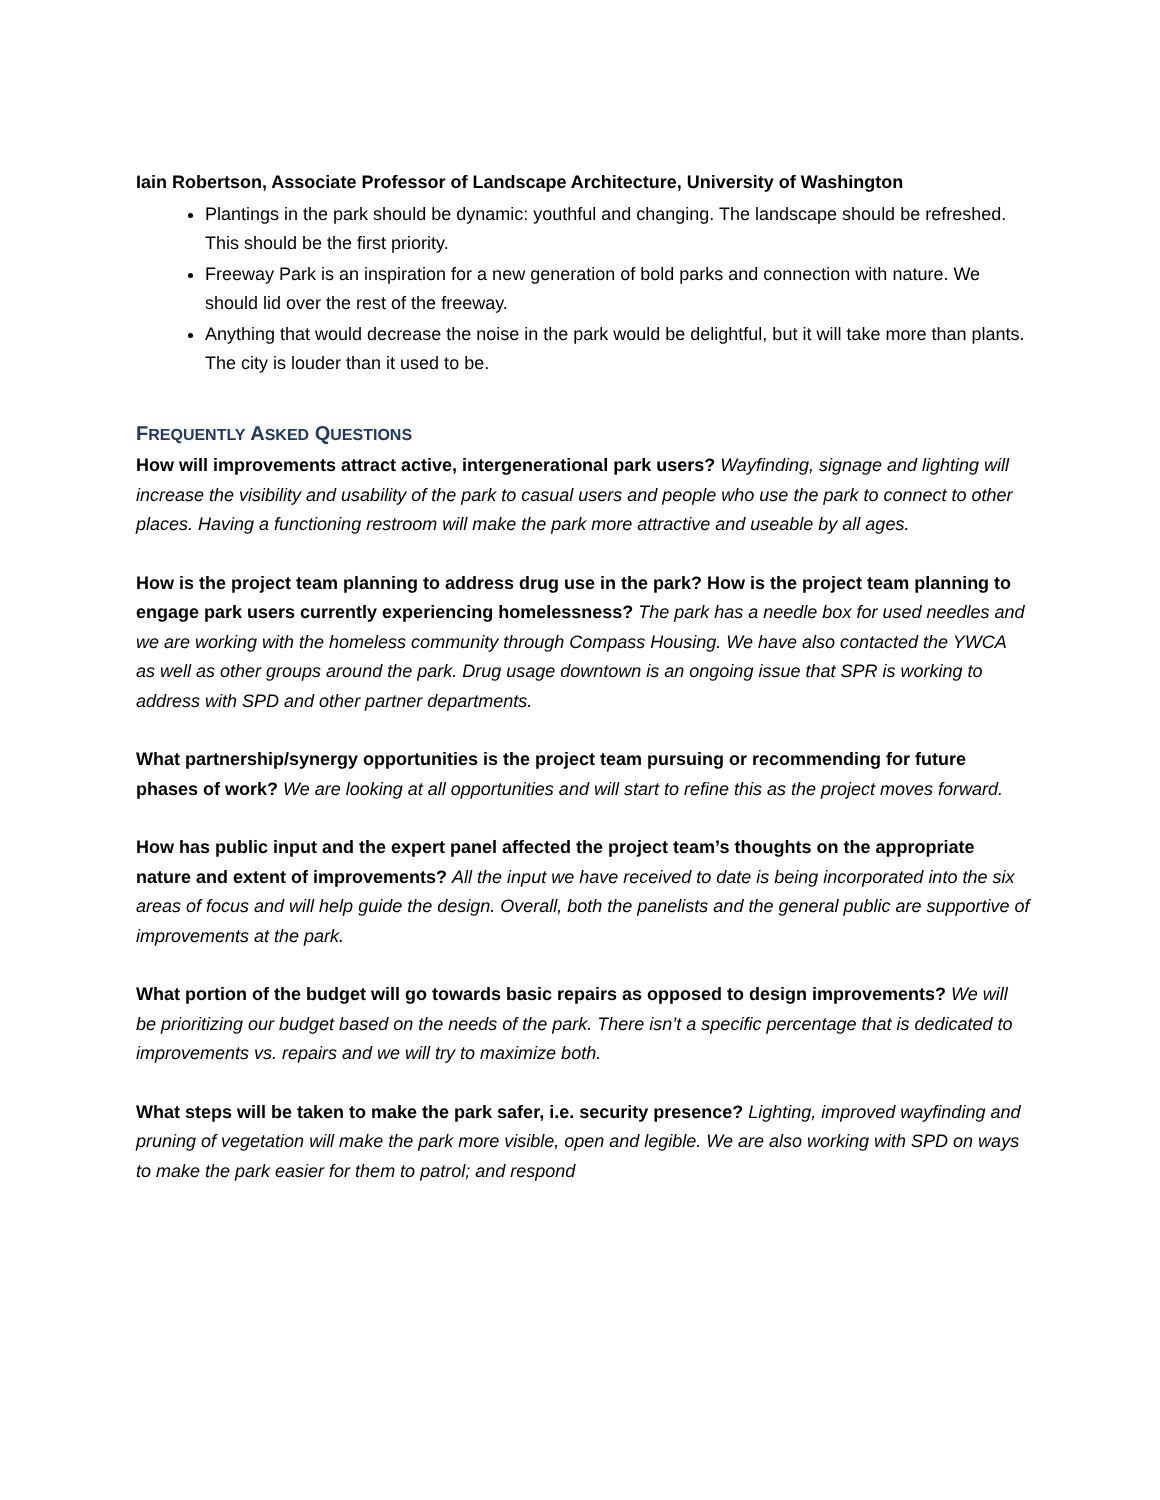Iain Robertson, Associate Professor of Landscape Architecture, University of Washington
Plantings in the park should be dynamic: youthful and changing. The landscape should be refreshed. This should be the first priority.
Freeway Park is an inspiration for a new generation of bold parks and connection with nature. We should lid over the rest of the freeway.
Anything that would decrease the noise in the park would be delightful, but it will take more than plants. The city is louder than it used to be.
FREQUENTLY ASKED QUESTIONS
How will improvements attract active, intergenerational park users? Wayfinding, signage and lighting will increase the visibility and usability of the park to casual users and people who use the park to connect to other places. Having a functioning restroom will make the park more attractive and useable by all ages.
How is the project team planning to address drug use in the park? How is the project team planning to engage park users currently experiencing homelessness? The park has a needle box for used needles and we are working with the homeless community through Compass Housing. We have also contacted the YWCA as well as other groups around the park. Drug usage downtown is an ongoing issue that SPR is working to address with SPD and other partner departments.
What partnership/synergy opportunities is the project team pursuing or recommending for future phases of work? We are looking at all opportunities and will start to refine this as the project moves forward.
How has public input and the expert panel affected the project team’s thoughts on the appropriate nature and extent of improvements? All the input we have received to date is being incorporated into the six areas of focus and will help guide the design. Overall, both the panelists and the general public are supportive of improvements at the park.
What portion of the budget will go towards basic repairs as opposed to design improvements? We will be prioritizing our budget based on the needs of the park. There isn’t a specific percentage that is dedicated to improvements vs. repairs and we will try to maximize both.
What steps will be taken to make the park safer, i.e. security presence? Lighting, improved wayfinding and pruning of vegetation will make the park more visible, open and legible. We are also working with SPD on ways to make the park easier for them to patrol; and respond